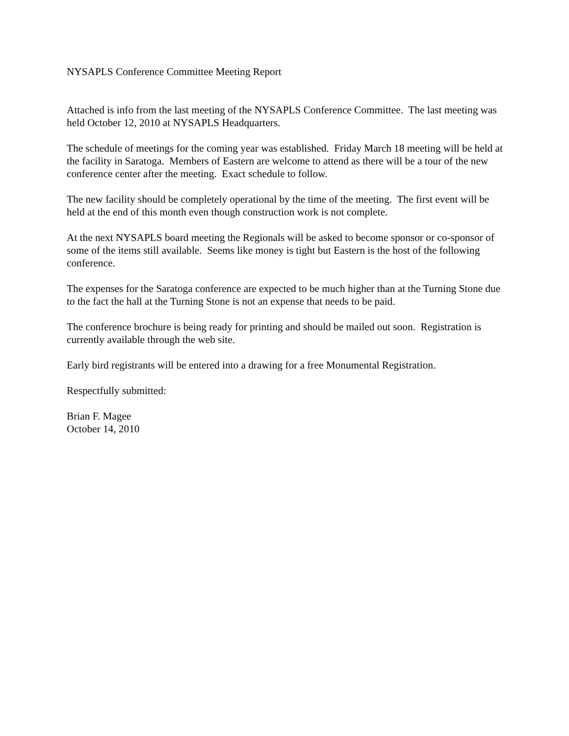NYSAPLS Conference Committee Meeting Report
Attached is info from the last meeting of the NYSAPLS Conference Committee. The last meeting was held October 12, 2010 at NYSAPLS Headquarters.
The schedule of meetings for the coming year was established. Friday March 18 meeting will be held at the facility in Saratoga. Members of Eastern are welcome to attend as there will be a tour of the new conference center after the meeting. Exact schedule to follow.
The new facility should be completely operational by the time of the meeting. The first event will be held at the end of this month even though construction work is not complete.
At the next NYSAPLS board meeting the Regionals will be asked to become sponsor or co-sponsor of some of the items still available. Seems like money is tight but Eastern is the host of the following conference.
The expenses for the Saratoga conference are expected to be much higher than at the Turning Stone due to the fact the hall at the Turning Stone is not an expense that needs to be paid.
The conference brochure is being ready for printing and should be mailed out soon. Registration is currently available through the web site.
Early bird registrants will be entered into a drawing for a free Monumental Registration.
Respectfully submitted:
Brian F. Magee
October 14, 2010